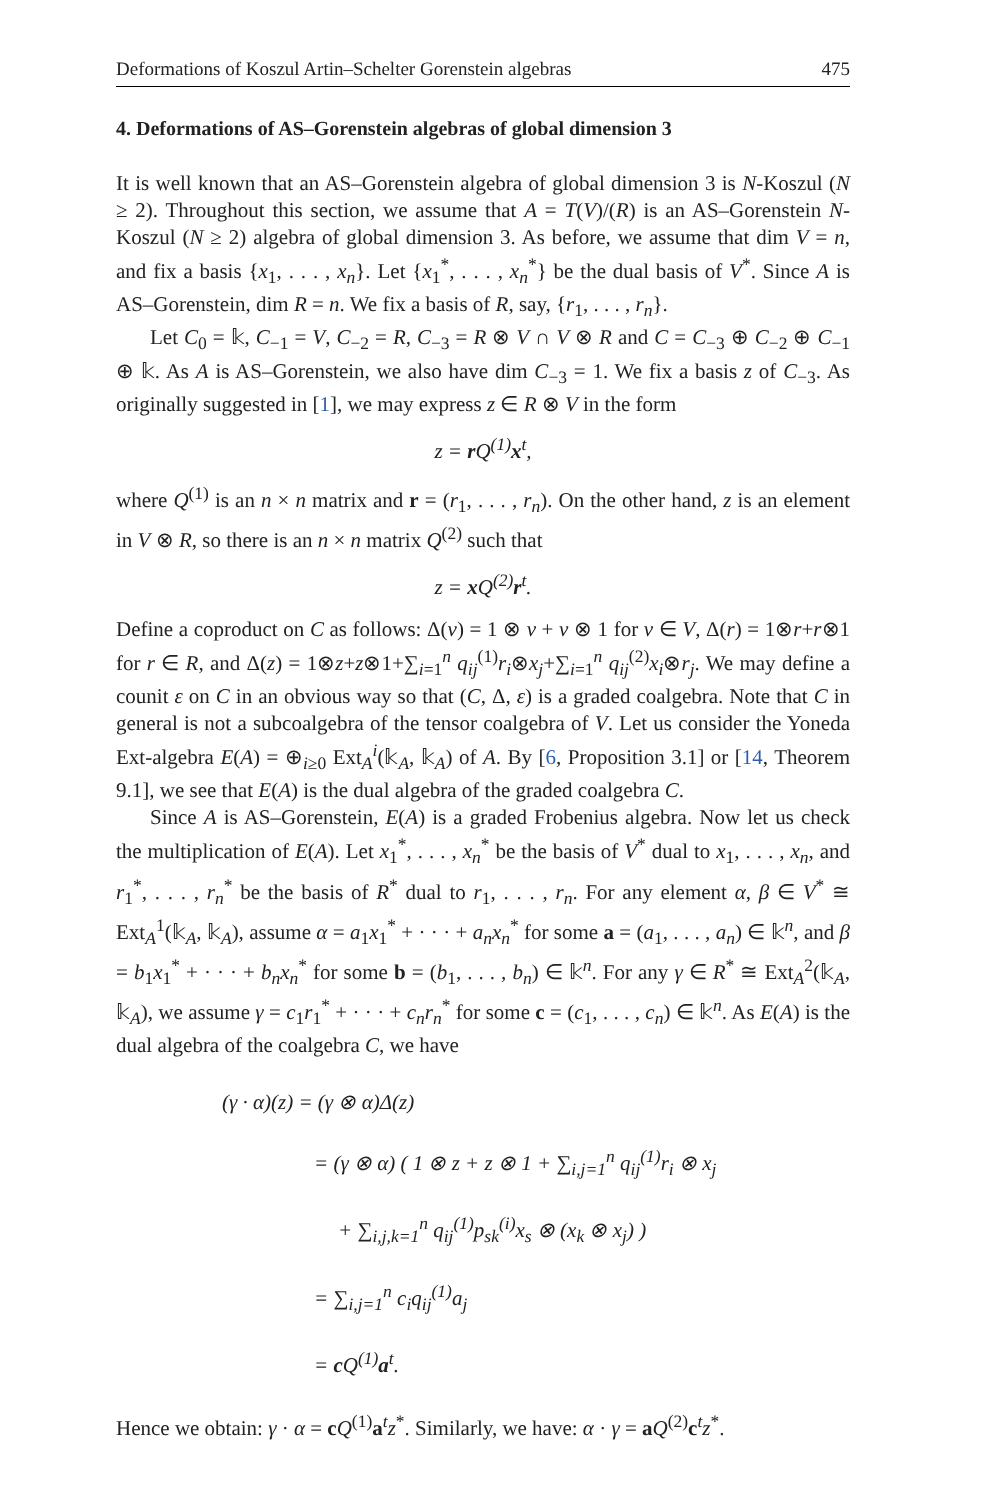Deformations of Koszul Artin–Schelter Gorenstein algebras 475
4. Deformations of AS–Gorenstein algebras of global dimension 3
It is well known that an AS–Gorenstein algebra of global dimension 3 is N-Koszul (N ≥ 2). Throughout this section, we assume that A = T(V)/(R) is an AS–Gorenstein N-Koszul (N ≥ 2) algebra of global dimension 3. As before, we assume that dim V = n, and fix a basis {x<sub>1</sub>, . . . , x<sub>n</sub>}. Let {x<sub>1</sub><sup>*</sup>, . . . , x<sub>n</sub><sup>*</sup>} be the dual basis of V<sup>*</sup>. Since A is AS–Gorenstein, dim R = n. We fix a basis of R, say, {r<sub>1</sub>, . . . , r<sub>n</sub>}.
Let C<sub>0</sub> = 𝕜, C<sub>−1</sub> = V, C<sub>−2</sub> = R, C<sub>−3</sub> = R ⊗ V ∩ V ⊗ R and C = C<sub>−3</sub> ⊕ C<sub>−2</sub> ⊕ C<sub>−1</sub> ⊕ 𝕜. As A is AS–Gorenstein, we also have dim C<sub>−3</sub> = 1. We fix a basis z of C<sub>−3</sub>. As originally suggested in [1], we may express z ∈ R ⊗ V in the form
z = r Q<sup>(1)</sup>x<sup>t</sup>,
where Q<sup>(1)</sup> is an n × n matrix and r = (r<sub>1</sub>, . . . , r<sub>n</sub>). On the other hand, z is an element in V ⊗ R, so there is an n × n matrix Q<sup>(2)</sup> such that
z = x Q<sup>(2)</sup>r<sup>t</sup>.
Define a coproduct on C as follows: Δ(v) = 1 ⊗ v + v ⊗ 1 for v ∈ V, Δ(r) = 1⊗r+r⊗1 for r ∈ R, and Δ(z) = 1⊗z+z⊗1+∑<sub>i=1</sub><sup>n</sup> q<sub>ij</sub><sup>(1)</sup>r<sub>i</sub>⊗x<sub>j</sub>+∑<sub>i=1</sub><sup>n</sup> q<sub>ij</sub><sup>(2)</sup>x<sub>i</sub>⊗r<sub>j</sub>. We may define a counit ε on C in an obvious way so that (C, Δ, ε) is a graded coalgebra. Note that C in general is not a subcoalgebra of the tensor coalgebra of V. Let us consider the Yoneda Ext-algebra E(A) = ⊕<sub>i≥0</sub> Ext<sub>A</sub><sup>i</sup>(𝕜<sub>A</sub>, 𝕜<sub>A</sub>) of A. By [6, Proposition 3.1] or [14, Theorem 9.1], we see that E(A) is the dual algebra of the graded coalgebra C.
Since A is AS–Gorenstein, E(A) is a graded Frobenius algebra. Now let us check the multiplication of E(A). Let x<sub>1</sub><sup>*</sup>, . . . , x<sub>n</sub><sup>*</sup> be the basis of V<sup>*</sup> dual to x<sub>1</sub>, . . . , x<sub>n</sub>, and r<sub>1</sub><sup>*</sup>, . . . , r<sub>n</sub><sup>*</sup> be the basis of R<sup>*</sup> dual to r<sub>1</sub>, . . . , r<sub>n</sub>. For any element α, β ∈ V<sup>*</sup> ≅ Ext<sub>A</sub><sup>1</sup>(𝕜<sub>A</sub>, 𝕜<sub>A</sub>), assume α = a<sub>1</sub>x<sub>1</sub><sup>*</sup> + · · · + a<sub>n</sub>x<sub>n</sub><sup>*</sup> for some a = (a<sub>1</sub>, . . . , a<sub>n</sub>) ∈ 𝕜<sup>n</sup>, and β = b<sub>1</sub>x<sub>1</sub><sup>*</sup> + · · · + b<sub>n</sub>x<sub>n</sub><sup>*</sup> for some b = (b<sub>1</sub>, . . . , b<sub>n</sub>) ∈ 𝕜<sup>n</sup>. For any γ ∈ R<sup>*</sup> ≅ Ext<sub>A</sub><sup>2</sup>(𝕜<sub>A</sub>, 𝕜<sub>A</sub>), we assume γ = c<sub>1</sub>r<sub>1</sub><sup>*</sup> + · · · + c<sub>n</sub>r<sub>n</sub><sup>*</sup> for some c = (c<sub>1</sub>, . . . , c<sub>n</sub>) ∈ 𝕜<sup>n</sup>. As E(A) is the dual algebra of the coalgebra C, we have
(γ · α)(z) = (γ ⊗ α)Δ(z)
= (γ ⊗ α) ( 1 ⊗ z + z ⊗ 1 + ∑<sub>i,j=1</sub><sup>n</sup> q<sub>ij</sub><sup>(1)</sup>r<sub>i</sub> ⊗ x<sub>j</sub>
+ ∑<sub>i,j,k=1</sub><sup>n</sup> q<sub>ij</sub><sup>(1)</sup>p<sub>sk</sub><sup>(i)</sup>x<sub>s</sub> ⊗ (x<sub>k</sub> ⊗ x<sub>j</sub>) )
= ∑<sub>i,j=1</sub><sup>n</sup> c<sub>i</sub>q<sub>ij</sub><sup>(1)</sup>a<sub>j</sub>
= c Q<sup>(1)</sup>a<sup>t</sup>.
Hence we obtain: γ · α = cQ<sup>(1)</sup>a<sup>t</sup>z<sup>*</sup>. Similarly, we have: α · γ = aQ<sup>(2)</sup>c<sup>t</sup>z<sup>*</sup>.